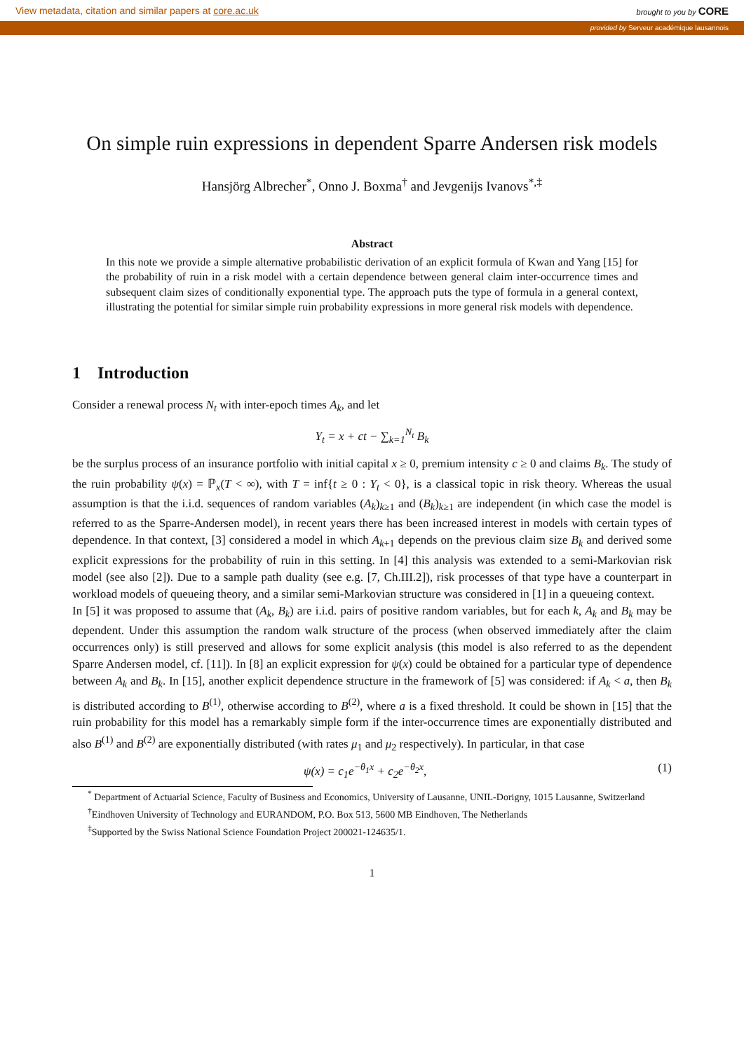View metadata, citation and similar papers at core.ac.uk brought to you by CORE
provided by Serveur académique lausannois
On simple ruin expressions in dependent Sparre Andersen risk models
Hansjörg Albrecher<sup>*</sup>, Onno J. Boxma<sup>†</sup> and Jevgenijs Ivanovs<sup>*,‡</sup>
Abstract
In this note we provide a simple alternative probabilistic derivation of an explicit formula of Kwan and Yang [15] for the probability of ruin in a risk model with a certain dependence between general claim inter-occurrence times and subsequent claim sizes of conditionally exponential type. The approach puts the type of formula in a general context, illustrating the potential for similar simple ruin probability expressions in more general risk models with dependence.
1 Introduction
Consider a renewal process N<sub>t</sub> with inter-epoch times A<sub>k</sub>, and let
Y<sub>t</sub> = x + ct − ∑<sub>k=1</sub><sup>N<sub>t</sub></sup> B<sub>k</sub>
be the surplus process of an insurance portfolio with initial capital x ≥ 0, premium intensity c ≥ 0 and claims B<sub>k</sub>. The study of the ruin probability ψ(x) = ℙ<sub>x</sub>(T < ∞), with T = inf{t ≥ 0 : Y<sub>t</sub> < 0}, is a classical topic in risk theory. Whereas the usual assumption is that the i.i.d. sequences of random variables (A<sub>k</sub>)<sub>k≥1</sub> and (B<sub>k</sub>)<sub>k≥1</sub> are independent (in which case the model is referred to as the Sparre-Andersen model), in recent years there has been increased interest in models with certain types of dependence. In that context, [3] considered a model in which A<sub>k+1</sub> depends on the previous claim size B<sub>k</sub> and derived some explicit expressions for the probability of ruin in this setting. In [4] this analysis was extended to a semi-Markovian risk model (see also [2]). Due to a sample path duality (see e.g. [7, Ch.III.2]), risk processes of that type have a counterpart in workload models of queueing theory, and a similar semi-Markovian structure was considered in [1] in a queueing context.
In [5] it was proposed to assume that (A<sub>k</sub>, B<sub>k</sub>) are i.i.d. pairs of positive random variables, but for each k, A<sub>k</sub> and B<sub>k</sub> may be dependent. Under this assumption the random walk structure of the process (when observed immediately after the claim occurrences only) is still preserved and allows for some explicit analysis (this model is also referred to as the dependent Sparre Andersen model, cf. [11]). In [8] an explicit expression for ψ(x) could be obtained for a particular type of dependence between A<sub>k</sub> and B<sub>k</sub>. In [15], another explicit dependence structure in the framework of [5] was considered: if A<sub>k</sub> < a, then B<sub>k</sub> is distributed according to B<sup>(1)</sup>, otherwise according to B<sup>(2)</sup>, where a is a fixed threshold. It could be shown in [15] that the ruin probability for this model has a remarkably simple form if the inter-occurrence times are exponentially distributed and also B<sup>(1)</sup> and B<sup>(2)</sup> are exponentially distributed (with rates μ<sub>1</sub> and μ<sub>2</sub> respectively). In particular, in that case
ψ(x) = c<sub>1</sub>e<sup>−θ<sub>1</sub>x</sup> + c<sub>2</sub>e<sup>−θ<sub>2</sub>x</sup>, (1)
<sup>*</sup> Department of Actuarial Science, Faculty of Business and Economics, University of Lausanne, UNIL-Dorigny, 1015 Lausanne, Switzerland
<sup>†</sup> Eindhoven University of Technology and EURANDOM, P.O. Box 513, 5600 MB Eindhoven, The Netherlands
<sup>‡</sup> Supported by the Swiss National Science Foundation Project 200021-124635/1.
1